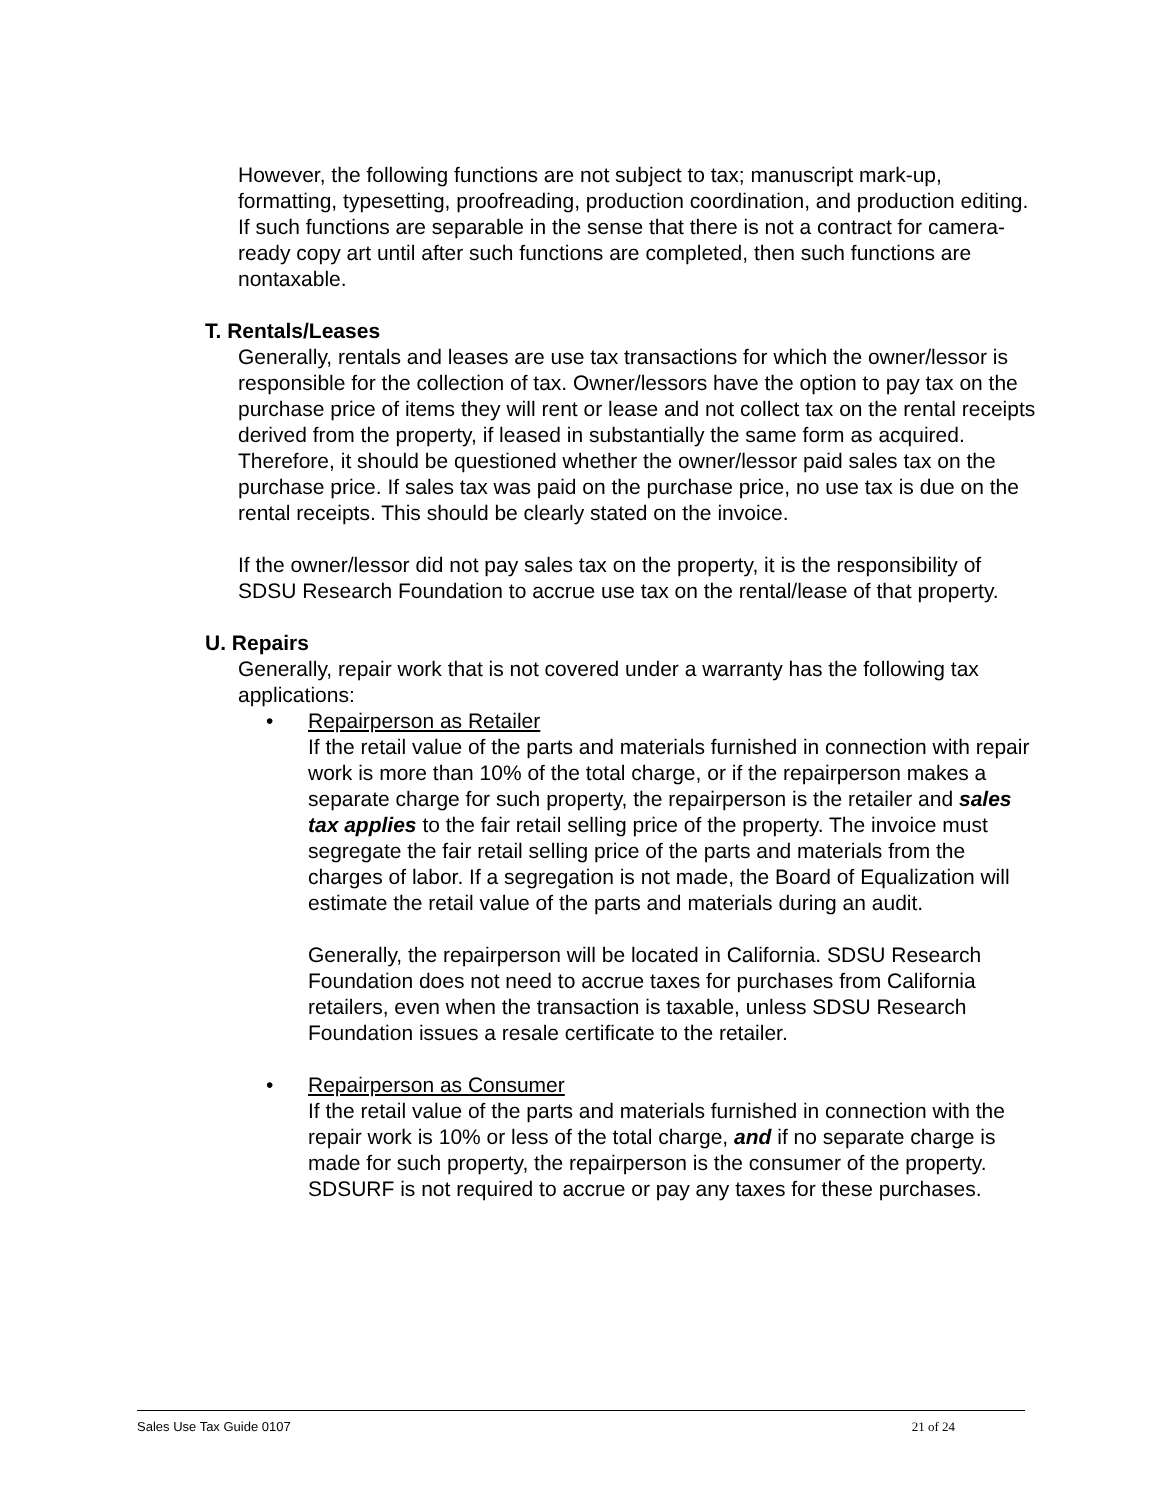However, the following functions are not subject to tax; manuscript mark-up, formatting, typesetting, proofreading, production coordination, and production editing. If such functions are separable in the sense that there is not a contract for camera-ready copy art until after such functions are completed, then such functions are nontaxable.
T. Rentals/Leases
Generally, rentals and leases are use tax transactions for which the owner/lessor is responsible for the collection of tax. Owner/lessors have the option to pay tax on the purchase price of items they will rent or lease and not collect tax on the rental receipts derived from the property, if leased in substantially the same form as acquired. Therefore, it should be questioned whether the owner/lessor paid sales tax on the purchase price. If sales tax was paid on the purchase price, no use tax is due on the rental receipts. This should be clearly stated on the invoice.
If the owner/lessor did not pay sales tax on the property, it is the responsibility of SDSU Research Foundation to accrue use tax on the rental/lease of that property.
U. Repairs
Generally, repair work that is not covered under a warranty has the following tax applications:
• Repairperson as Retailer
If the retail value of the parts and materials furnished in connection with repair work is more than 10% of the total charge, or if the repairperson makes a separate charge for such property, the repairperson is the retailer and sales tax applies to the fair retail selling price of the property. The invoice must segregate the fair retail selling price of the parts and materials from the charges of labor. If a segregation is not made, the Board of Equalization will estimate the retail value of the parts and materials during an audit.
Generally, the repairperson will be located in California. SDSU Research Foundation does not need to accrue taxes for purchases from California retailers, even when the transaction is taxable, unless SDSU Research Foundation issues a resale certificate to the retailer.
• Repairperson as Consumer
If the retail value of the parts and materials furnished in connection with the repair work is 10% or less of the total charge, and if no separate charge is made for such property, the repairperson is the consumer of the property. SDSURF is not required to accrue or pay any taxes for these purchases.
Sales Use Tax Guide 0107 21 of 24